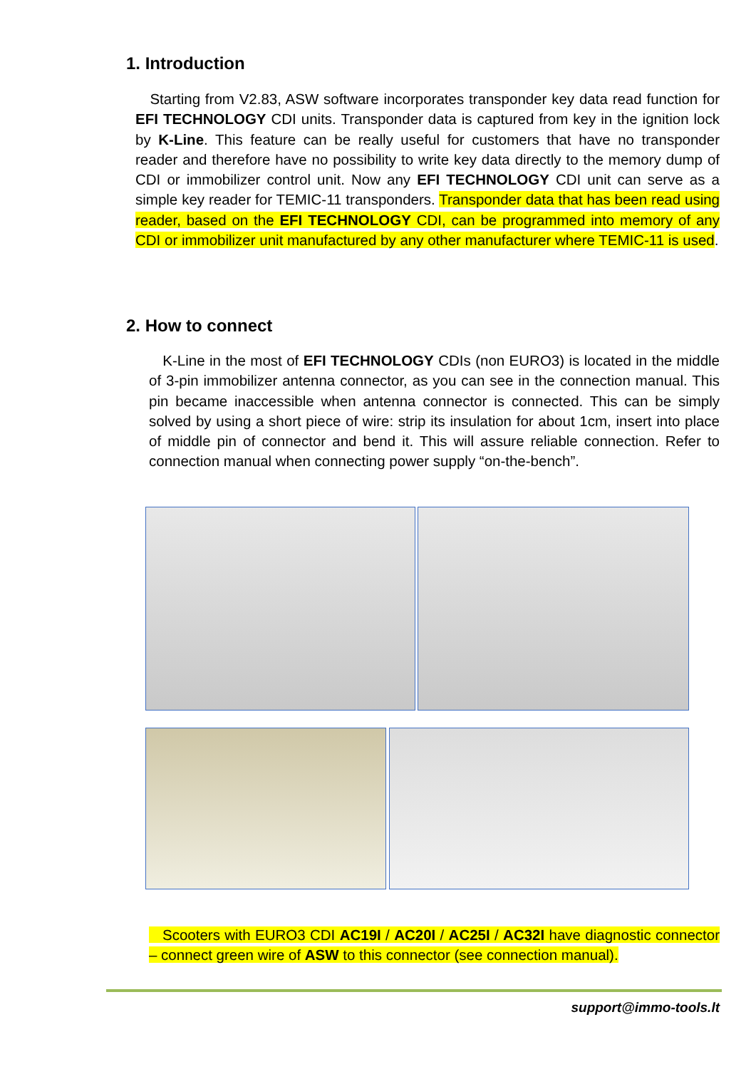1. Introduction
Starting from V2.83, ASW software incorporates transponder key data read function for EFI TECHNOLOGY CDI units. Transponder data is captured from key in the ignition lock by K-Line. This feature can be really useful for customers that have no transponder reader and therefore have no possibility to write key data directly to the memory dump of CDI or immobilizer control unit. Now any EFI TECHNOLOGY CDI unit can serve as a simple key reader for TEMIC-11 transponders. Transponder data that has been read using reader, based on the EFI TECHNOLOGY CDI, can be programmed into memory of any CDI or immobilizer unit manufactured by any other manufacturer where TEMIC-11 is used.
2. How to connect
K-Line in the most of EFI TECHNOLOGY CDIs (non EURO3) is located in the middle of 3-pin immobilizer antenna connector, as you can see in the connection manual. This pin became inaccessible when antenna connector is connected. This can be simply solved by using a short piece of wire: strip its insulation for about 1cm, insert into place of middle pin of connector and bend it. This will assure reliable connection. Refer to connection manual when connecting power supply “on-the-bench”.
Scooters with EURO3 CDI AC19I / AC20I / AC25I / AC32I have diagnostic connector – connect green wire of ASW to this connector (see connection manual).
support@immo-tools.lt